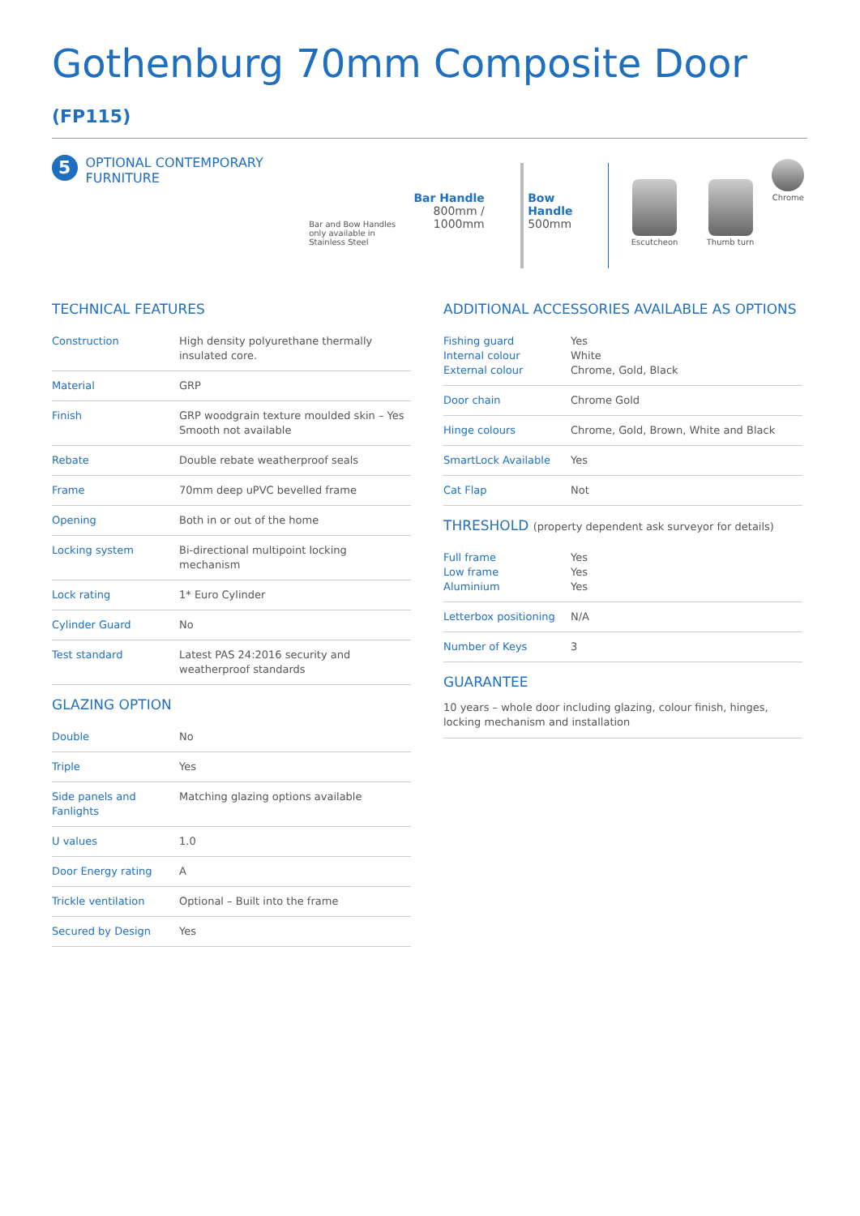Gothenburg 70mm Composite Door (FP115)
5
OPTIONAL CONTEMPORARY FURNITURE
Bar and Bow Handles only available in Stainless Steel
Bar Handle
800mm /
1000mm
Bow Handle
500mm
Escutcheon
Thumb turn
Chrome
TECHNICAL FEATURES
| Construction | High density polyurethane thermally insulated core. |
| Material | GRP |
| Finish | GRP woodgrain texture moulded skin – Yes Smooth not available |
| Rebate | Double rebate weatherproof seals |
| Frame | 70mm deep uPVC bevelled frame |
| Opening | Both in or out of the home |
| Locking system | Bi-directional multipoint locking mechanism |
| Lock rating | 1* Euro Cylinder |
| Cylinder Guard | No |
| Test standard | Latest PAS 24:2016 security and weatherproof standards |
GLAZING OPTION
| Double | No |
| Triple | Yes |
| Side panels and Fanlights | Matching glazing options available |
| U values | 1.0 |
| Door Energy rating | A |
| Trickle ventilation | Optional – Built into the frame |
| Secured by Design | Yes |
ADDITIONAL ACCESSORIES AVAILABLE AS OPTIONS
| Fishing guard Internal colour External colour | Yes White Chrome, Gold, Black |
| Door chain | Chrome Gold |
| Hinge colours | Chrome, Gold, Brown, White and Black |
| SmartLock Available | Yes |
| Cat Flap | Not |
THRESHOLD (property dependent ask surveyor for details)
| Full frame Low frame Aluminium | Yes Yes Yes |
| Letterbox positioning | N/A |
| Number of Keys | 3 |
GUARANTEE
10 years – whole door including glazing, colour finish, hinges, locking mechanism and installation